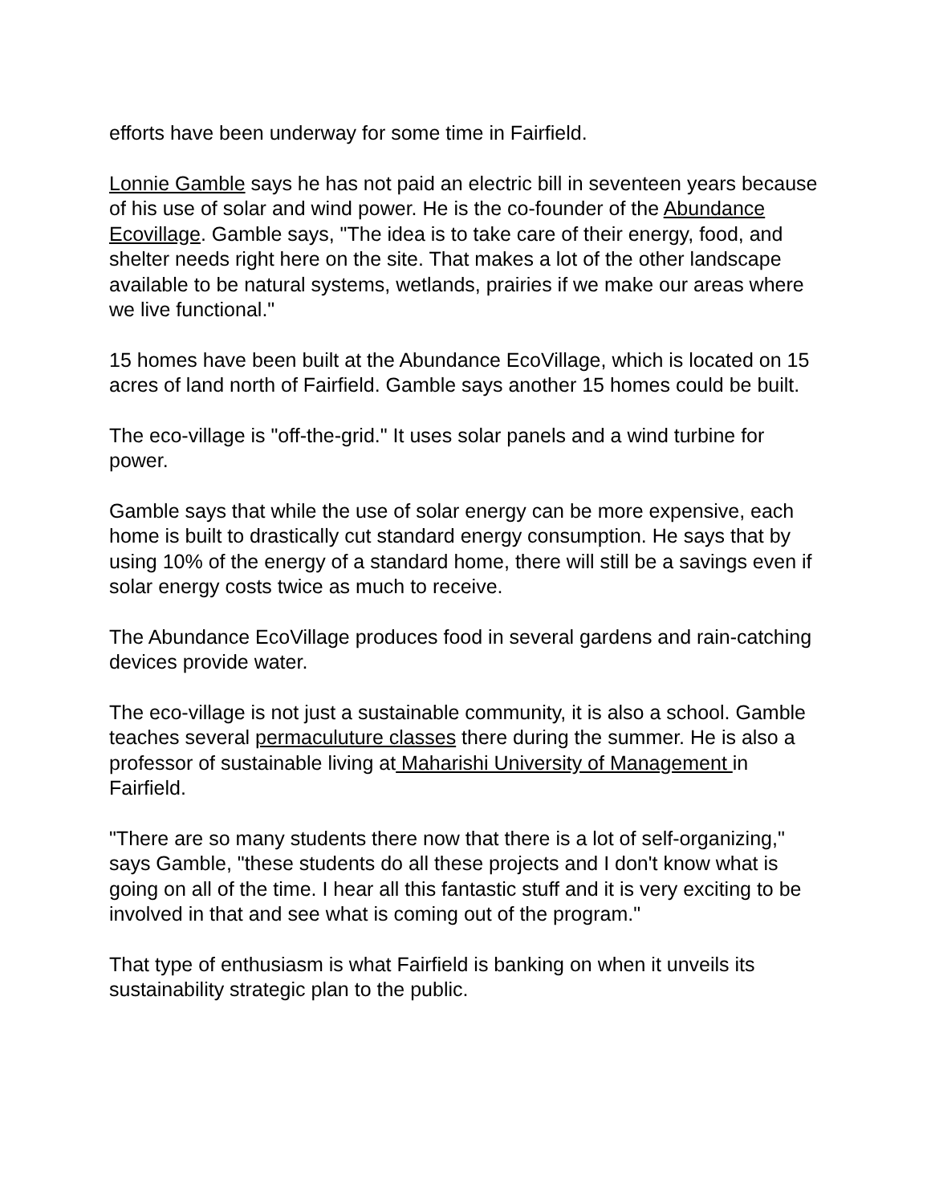efforts have been underway for some time in Fairfield.
Lonnie Gamble says he has not paid an electric bill in seventeen years because of his use of solar and wind power. He is the co-founder of the Abundance Ecovillage. Gamble says, "The idea is to take care of their energy, food, and shelter needs right here on the site. That makes a lot of the other landscape available to be natural systems, wetlands, prairies if we make our areas where we live functional."
15 homes have been built at the Abundance EcoVillage, which is located on 15 acres of land north of Fairfield. Gamble says another 15 homes could be built.
The eco-village is "off-the-grid." It uses solar panels and a wind turbine for power.
Gamble says that while the use of solar energy can be more expensive, each home is built to drastically cut standard energy consumption. He says that by using 10% of the energy of a standard home, there will still be a savings even if solar energy costs twice as much to receive.
The Abundance EcoVillage produces food in several gardens and rain-catching devices provide water.
The eco-village is not just a sustainable community, it is also a school. Gamble teaches several permaculuture classes there during the summer. He is also a professor of sustainable living at Maharishi University of Management in Fairfield.
"There are so many students there now that there is a lot of self-organizing," says Gamble, "these students do all these projects and I don't know what is going on all of the time. I hear all this fantastic stuff and it is very exciting to be involved in that and see what is coming out of the program."
That type of enthusiasm is what Fairfield is banking on when it unveils its sustainability strategic plan to the public.